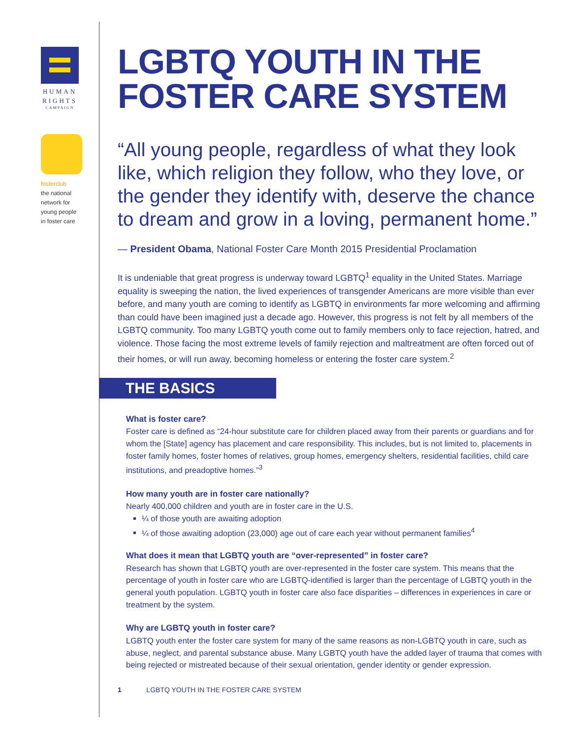HUMAN
RIGHTS
CAMPAIGN
fosterclub
the national
network for
young people
in foster care
LGBTQ YOUTH IN THE FOSTER CARE SYSTEM
“All young people, regardless of what they look like, which religion they follow, who they love, or the gender they identify with, deserve the chance to dream and grow in a loving, permanent home.”
— President Obama, National Foster Care Month 2015 Presidential Proclamation
It is undeniable that great progress is underway toward LGBTQ<sup>1</sup> equality in the United States. Marriage equality is sweeping the nation, the lived experiences of transgender Americans are more visible than ever before, and many youth are coming to identify as LGBTQ in environments far more welcoming and affirming than could have been imagined just a decade ago. However, this progress is not felt by all members of the LGBTQ community. Too many LGBTQ youth come out to family members only to face rejection, hatred, and violence. Those facing the most extreme levels of family rejection and maltreatment are often forced out of their homes, or will run away, becoming homeless or entering the foster care system.<sup>2</sup>
THE BASICS
What is foster care?
Foster care is defined as “24-hour substitute care for children placed away from their parents or guardians and for whom the [State] agency has placement and care responsibility. This includes, but is not limited to, placements in foster family homes, foster homes of relatives, group homes, emergency shelters, residential facilities, child care institutions, and preadoptive homes.”<sup>3</sup>
How many youth are in foster care nationally?
Nearly 400,000 children and youth are in foster care in the U.S.
¼ of those youth are awaiting adoption
¼ of those awaiting adoption (23,000) age out of care each year without permanent families<sup>4</sup>
What does it mean that LGBTQ youth are “over-represented” in foster care?
Research has shown that LGBTQ youth are over-represented in the foster care system. This means that the percentage of youth in foster care who are LGBTQ-identified is larger than the percentage of LGBTQ youth in the general youth population. LGBTQ youth in foster care also face disparities – differences in experiences in care or treatment by the system.
Why are LGBTQ youth in foster care?
LGBTQ youth enter the foster care system for many of the same reasons as non-LGBTQ youth in care, such as abuse, neglect, and parental substance abuse. Many LGBTQ youth have the added layer of trauma that comes with being rejected or mistreated because of their sexual orientation, gender identity or gender expression.
1 LGBTQ YOUTH IN THE FOSTER CARE SYSTEM